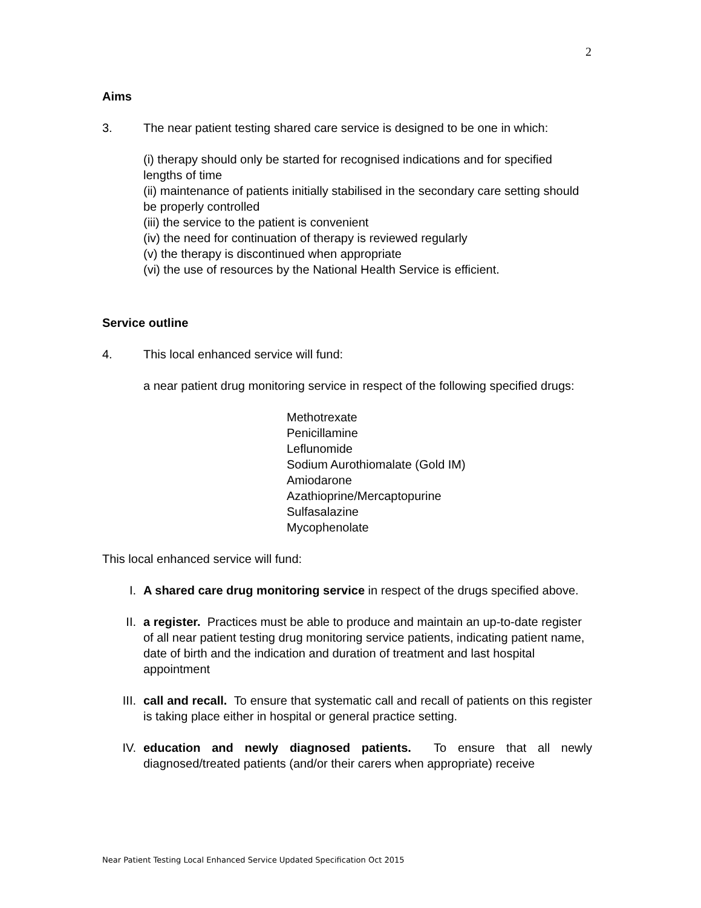2
Aims
3. The near patient testing shared care service is designed to be one in which:
(i) therapy should only be started for recognised indications and for specified lengths of time
(ii) maintenance of patients initially stabilised in the secondary care setting should be properly controlled
(iii) the service to the patient is convenient
(iv) the need for continuation of therapy is reviewed regularly
(v) the therapy is discontinued when appropriate
(vi) the use of resources by the National Health Service is efficient.
Service outline
4. This local enhanced service will fund:
a near patient drug monitoring service in respect of the following specified drugs:
Methotrexate
Penicillamine
Leflunomide
Sodium Aurothiomalate (Gold IM)
Amiodarone
Azathioprine/Mercaptopurine
Sulfasalazine
Mycophenolate
This local enhanced service will fund:
I. A shared care drug monitoring service in respect of the drugs specified above.
II. a register. Practices must be able to produce and maintain an up-to-date register of all near patient testing drug monitoring service patients, indicating patient name, date of birth and the indication and duration of treatment and last hospital appointment
III. call and recall. To ensure that systematic call and recall of patients on this register is taking place either in hospital or general practice setting.
IV. education and newly diagnosed patients. To ensure that all newly diagnosed/treated patients (and/or their carers when appropriate) receive
Near Patient Testing Local Enhanced Service Updated Specification Oct 2015